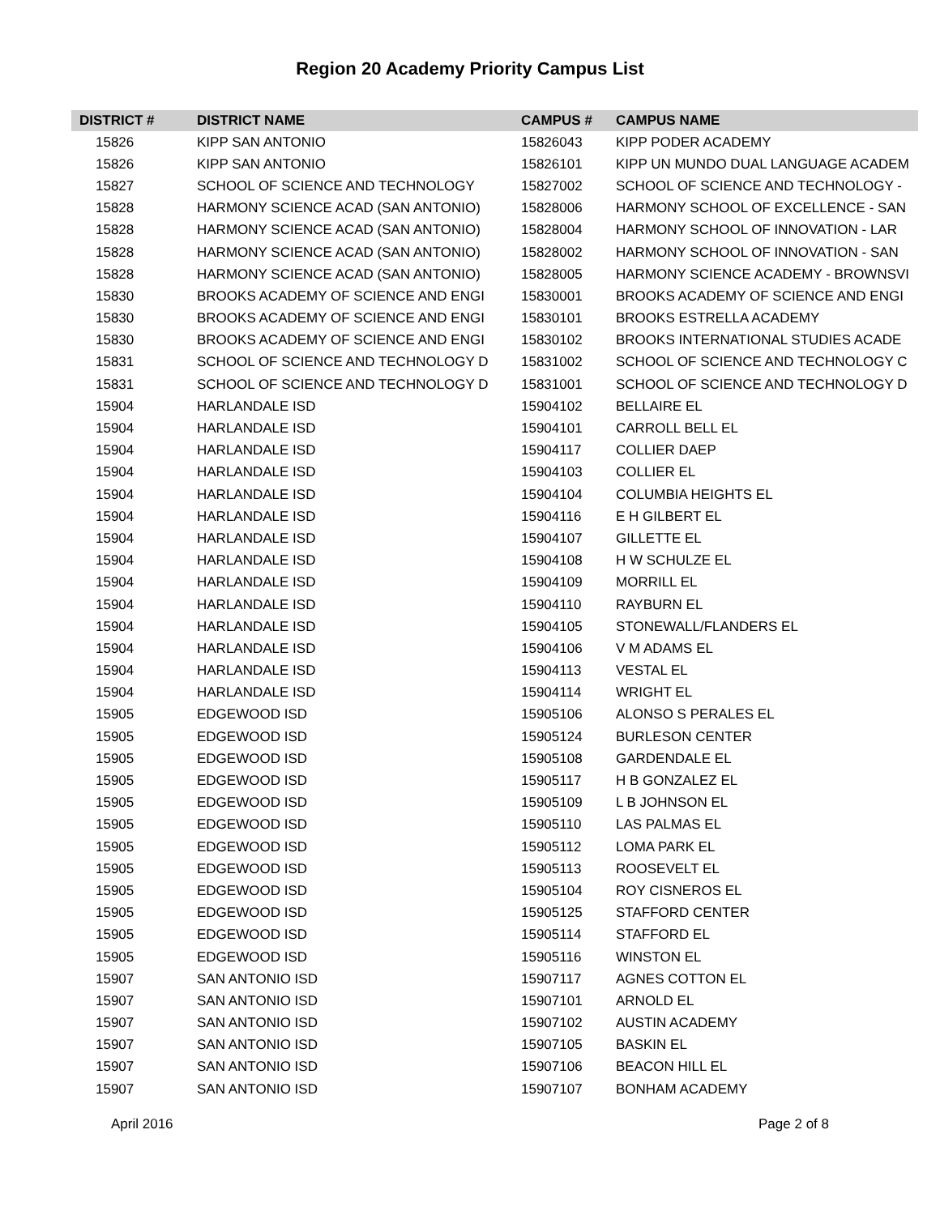Region 20 Academy Priority Campus List
| DISTRICT # | DISTRICT NAME | CAMPUS # | CAMPUS NAME |
| --- | --- | --- | --- |
| 15826 | KIPP SAN ANTONIO | 15826043 | KIPP PODER ACADEMY |
| 15826 | KIPP SAN ANTONIO | 15826101 | KIPP UN MUNDO DUAL LANGUAGE ACADEM |
| 15827 | SCHOOL OF SCIENCE AND TECHNOLOGY | 15827002 | SCHOOL OF SCIENCE AND TECHNOLOGY - |
| 15828 | HARMONY SCIENCE ACAD (SAN ANTONIO) | 15828006 | HARMONY SCHOOL OF EXCELLENCE - SAN |
| 15828 | HARMONY SCIENCE ACAD (SAN ANTONIO) | 15828004 | HARMONY SCHOOL OF INNOVATION - LAR |
| 15828 | HARMONY SCIENCE ACAD (SAN ANTONIO) | 15828002 | HARMONY SCHOOL OF INNOVATION - SAN |
| 15828 | HARMONY SCIENCE ACAD (SAN ANTONIO) | 15828005 | HARMONY SCIENCE ACADEMY - BROWNSVI |
| 15830 | BROOKS ACADEMY OF SCIENCE AND ENGI | 15830001 | BROOKS ACADEMY OF SCIENCE AND ENGI |
| 15830 | BROOKS ACADEMY OF SCIENCE AND ENGI | 15830101 | BROOKS ESTRELLA ACADEMY |
| 15830 | BROOKS ACADEMY OF SCIENCE AND ENGI | 15830102 | BROOKS INTERNATIONAL STUDIES ACADE |
| 15831 | SCHOOL OF SCIENCE AND TECHNOLOGY D | 15831002 | SCHOOL OF SCIENCE AND TECHNOLOGY C |
| 15831 | SCHOOL OF SCIENCE AND TECHNOLOGY D | 15831001 | SCHOOL OF SCIENCE AND TECHNOLOGY D |
| 15904 | HARLANDALE ISD | 15904102 | BELLAIRE EL |
| 15904 | HARLANDALE ISD | 15904101 | CARROLL BELL EL |
| 15904 | HARLANDALE ISD | 15904117 | COLLIER DAEP |
| 15904 | HARLANDALE ISD | 15904103 | COLLIER EL |
| 15904 | HARLANDALE ISD | 15904104 | COLUMBIA HEIGHTS EL |
| 15904 | HARLANDALE ISD | 15904116 | E H GILBERT EL |
| 15904 | HARLANDALE ISD | 15904107 | GILLETTE EL |
| 15904 | HARLANDALE ISD | 15904108 | H W SCHULZE EL |
| 15904 | HARLANDALE ISD | 15904109 | MORRILL EL |
| 15904 | HARLANDALE ISD | 15904110 | RAYBURN EL |
| 15904 | HARLANDALE ISD | 15904105 | STONEWALL/FLANDERS EL |
| 15904 | HARLANDALE ISD | 15904106 | V M ADAMS EL |
| 15904 | HARLANDALE ISD | 15904113 | VESTAL EL |
| 15904 | HARLANDALE ISD | 15904114 | WRIGHT EL |
| 15905 | EDGEWOOD ISD | 15905106 | ALONSO S PERALES EL |
| 15905 | EDGEWOOD ISD | 15905124 | BURLESON CENTER |
| 15905 | EDGEWOOD ISD | 15905108 | GARDENDALE EL |
| 15905 | EDGEWOOD ISD | 15905117 | H B GONZALEZ EL |
| 15905 | EDGEWOOD ISD | 15905109 | L B JOHNSON EL |
| 15905 | EDGEWOOD ISD | 15905110 | LAS PALMAS EL |
| 15905 | EDGEWOOD ISD | 15905112 | LOMA PARK EL |
| 15905 | EDGEWOOD ISD | 15905113 | ROOSEVELT EL |
| 15905 | EDGEWOOD ISD | 15905104 | ROY CISNEROS EL |
| 15905 | EDGEWOOD ISD | 15905125 | STAFFORD CENTER |
| 15905 | EDGEWOOD ISD | 15905114 | STAFFORD EL |
| 15905 | EDGEWOOD ISD | 15905116 | WINSTON EL |
| 15907 | SAN ANTONIO ISD | 15907117 | AGNES COTTON EL |
| 15907 | SAN ANTONIO ISD | 15907101 | ARNOLD EL |
| 15907 | SAN ANTONIO ISD | 15907102 | AUSTIN ACADEMY |
| 15907 | SAN ANTONIO ISD | 15907105 | BASKIN EL |
| 15907 | SAN ANTONIO ISD | 15907106 | BEACON HILL EL |
| 15907 | SAN ANTONIO ISD | 15907107 | BONHAM ACADEMY |
April 2016 Page 2 of 8